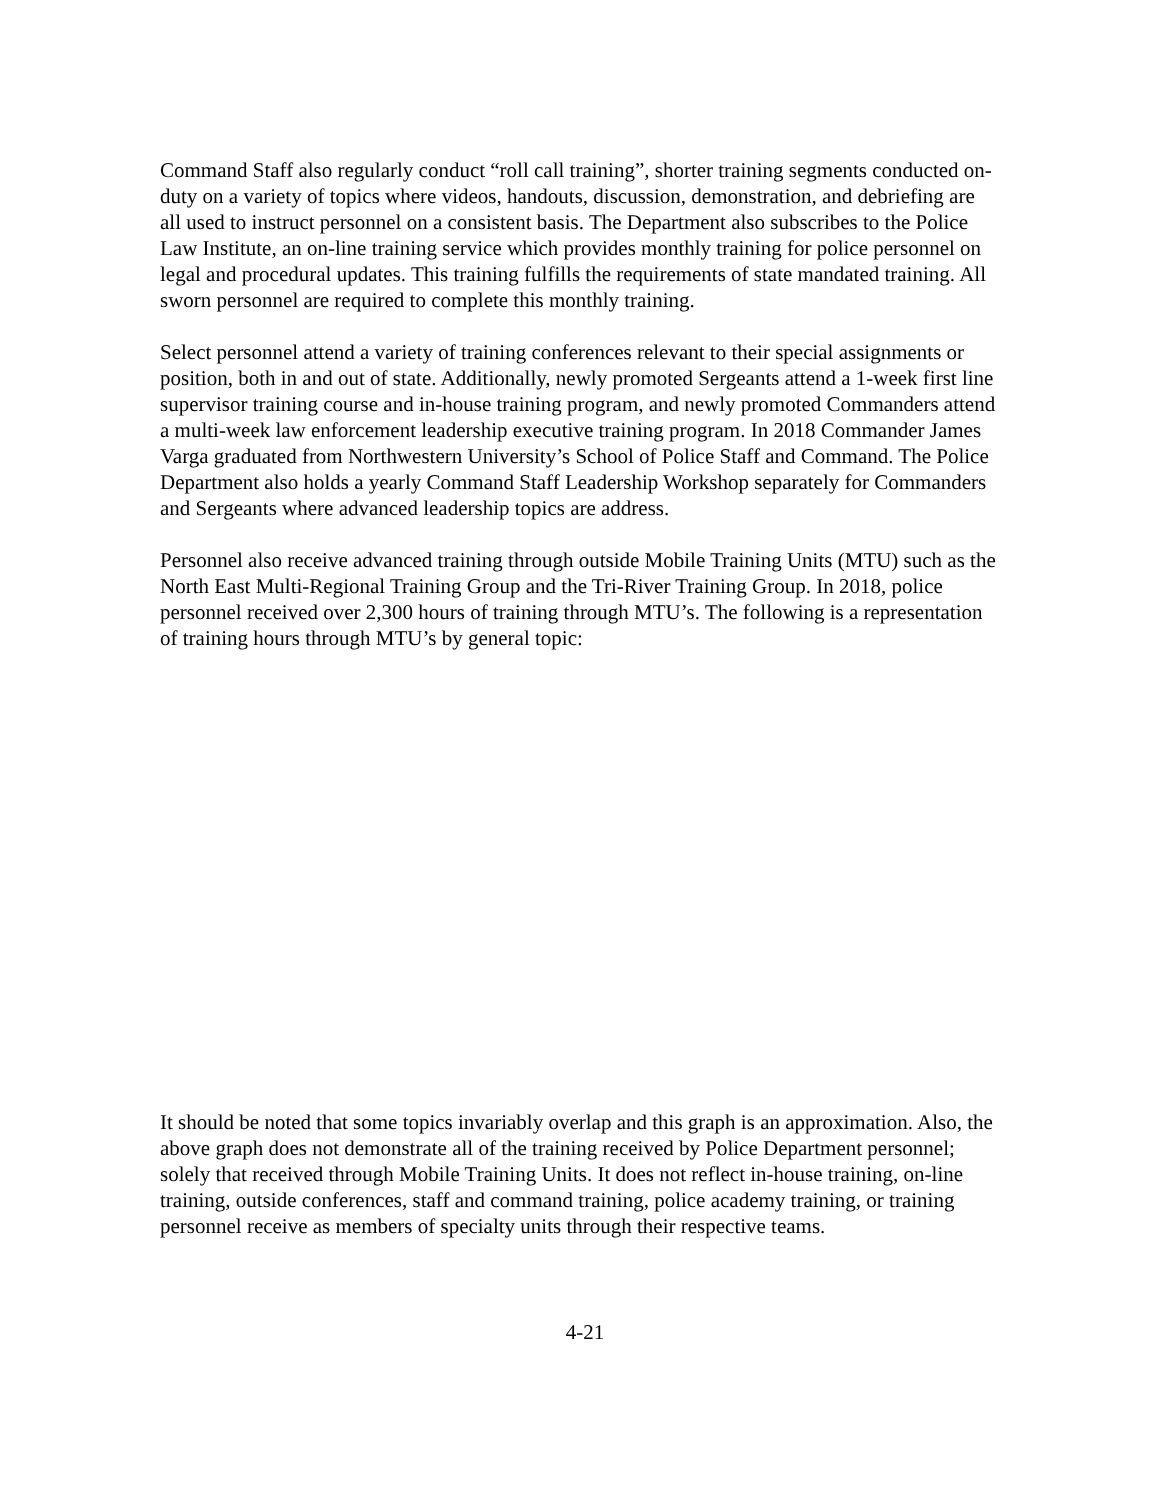Command Staff also regularly conduct “roll call training”, shorter training segments conducted on-duty on a variety of topics where videos, handouts, discussion, demonstration, and debriefing are all used to instruct personnel on a consistent basis. The Department also subscribes to the Police Law Institute, an on-line training service which provides monthly training for police personnel on legal and procedural updates. This training fulfills the requirements of state mandated training. All sworn personnel are required to complete this monthly training.
Select personnel attend a variety of training conferences relevant to their special assignments or position, both in and out of state. Additionally, newly promoted Sergeants attend a 1-week first line supervisor training course and in-house training program, and newly promoted Commanders attend a multi-week law enforcement leadership executive training program. In 2018 Commander James Varga graduated from Northwestern University’s School of Police Staff and Command. The Police Department also holds a yearly Command Staff Leadership Workshop separately for Commanders and Sergeants where advanced leadership topics are address.
Personnel also receive advanced training through outside Mobile Training Units (MTU) such as the North East Multi-Regional Training Group and the Tri-River Training Group. In 2018, police personnel received over 2,300 hours of training through MTU’s. The following is a representation of training hours through MTU’s by general topic:
It should be noted that some topics invariably overlap and this graph is an approximation. Also, the above graph does not demonstrate all of the training received by Police Department personnel; solely that received through Mobile Training Units. It does not reflect in-house training, on-line training, outside conferences, staff and command training, police academy training, or training personnel receive as members of specialty units through their respective teams.
4-21